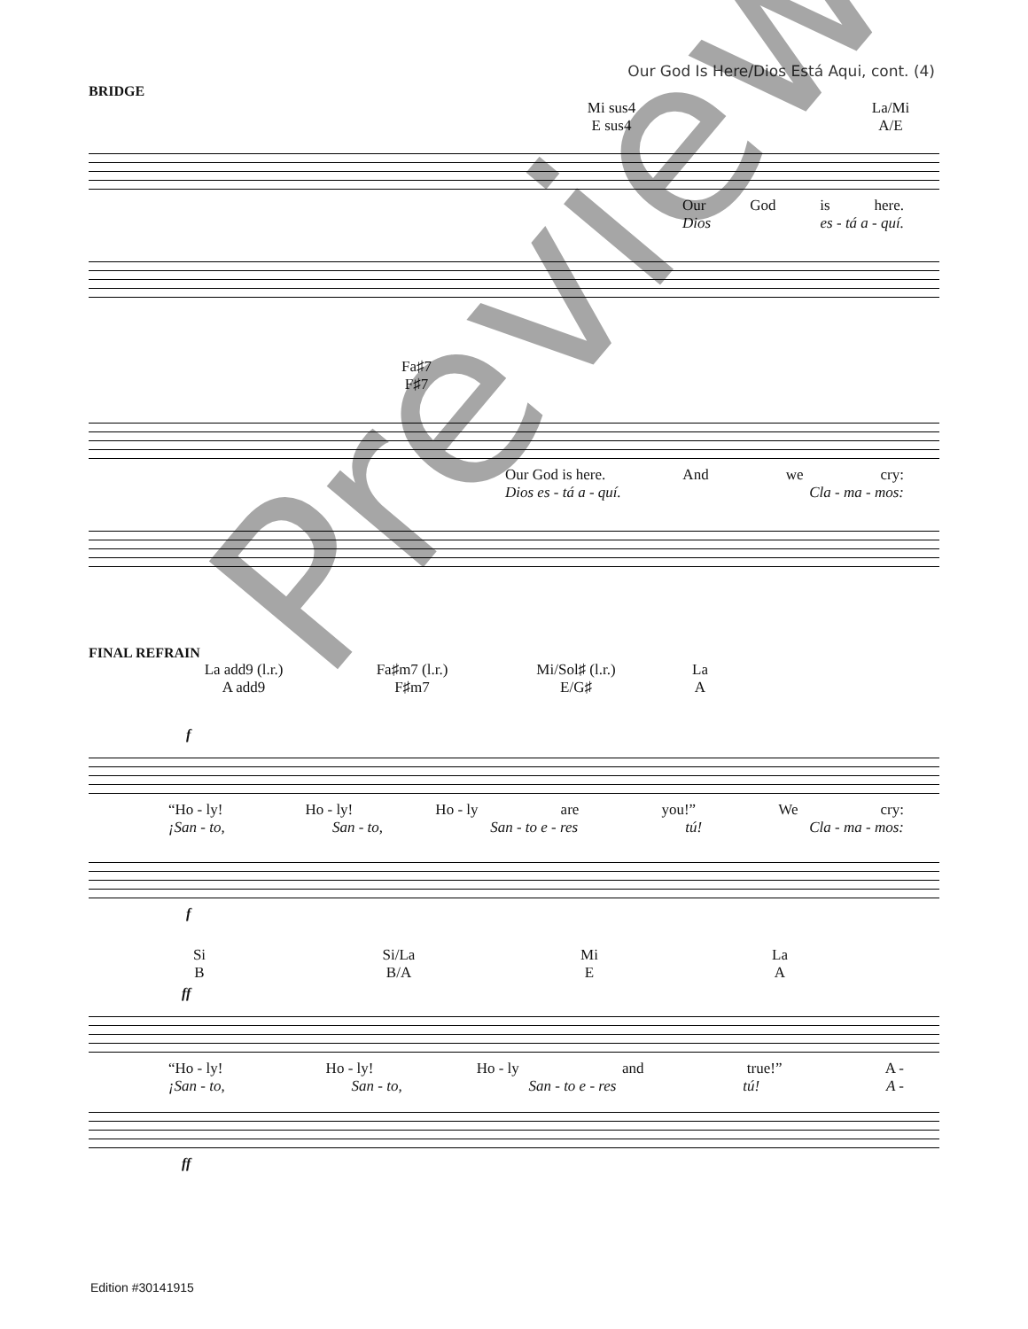Our God Is Here/Dios Está Aqui, cont. (4)
BRIDGE
Mi sus4
E sus4
La/Mi
A/E
Our God is here.
Dios es - tá a - quí.
Fa♯7
F♯7
Our God is here. And we cry:
Dios es - tá a - quí. Cla - ma - mos:
FINAL REFRAIN
La add9 (l.r.)
A add9
Fa♯m7 (l.r.)
F♯m7
Mi/Sol♯ (l.r.)
E/G♯
La
A
f
“Ho - ly! Ho - ly! Ho - ly are you!” We cry:
¡San - to, San - to, San - to e - res tú! Cla - ma - mos:
f
Si
B
Si/La
B/A
Mi
E
La
A
ff
“Ho - ly! Ho - ly! Ho - ly and true!” A -
¡San - to, San - to, San - to e - res tú! A -
ff
Preview
Edition #30141915